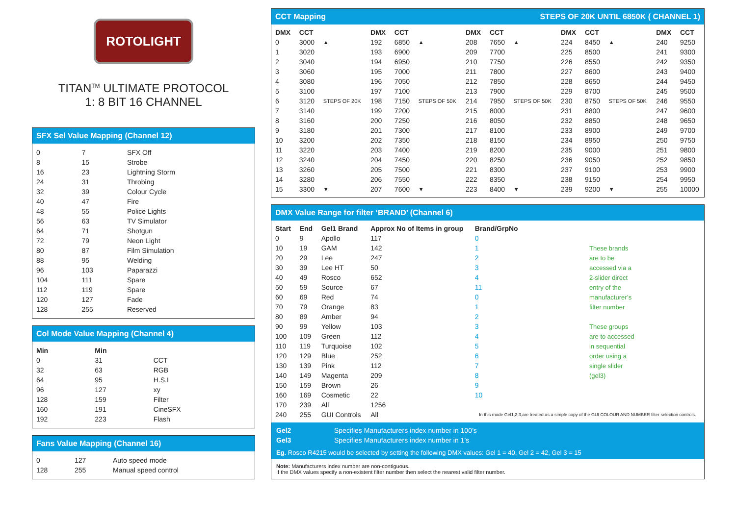ROTOLIGHT
TITAN<sup>TM</sup> ULTIMATE PROTOCOL
1: 8 BIT 16 CHANNEL
SFX Sel Value Mapping (Channel 12)
| 0 | 7 | SFX Off |
| 8 | 15 | Strobe |
| 16 | 23 | Lightning Storm |
| 24 | 31 | Throbing |
| 32 | 39 | Colour Cycle |
| 40 | 47 | Fire |
| 48 | 55 | Police Lights |
| 56 | 63 | TV Simulator |
| 64 | 71 | Shotgun |
| 72 | 79 | Neon Light |
| 80 | 87 | Film Simulation |
| 88 | 95 | Welding |
| 96 | 103 | Paparazzi |
| 104 | 111 | Spare |
| 112 | 119 | Spare |
| 120 | 127 | Fade |
| 128 | 255 | Reserved |
Col Mode Value Mapping (Channel 4)
| Min | Min | |
| --- | --- | --- |
| 0 | 31 | CCT |
| 32 | 63 | RGB |
| 64 | 95 | H.S.I |
| 96 | 127 | xy |
| 128 | 159 | Filter |
| 160 | 191 | CineSFX |
| 192 | 223 | Flash |
Fans Value Mapping (Channel 16)
| 0 | 127 | Auto speed mode |
| 128 | 255 | Manual speed control |
CCT Mapping STEPS OF 20K UNTIL 6850K ( CHANNEL 1)
| DMX | CCT | | DMX | CCT | | DMX | CCT | | DMX | CCT | | DMX | CCT |
| --- | --- | --- | --- | --- | --- | --- | --- | --- | --- | --- | --- | --- | --- |
| 0 | 3000 | ▲ | 192 | 6850 | ▲ | 208 | 7650 | ▲ | 224 | 8450 | ▲ | 240 | 9250 |
| 1 | 3020 | | 193 | 6900 | | 209 | 7700 | | 225 | 8500 | | 241 | 9300 |
| 2 | 3040 | | 194 | 6950 | | 210 | 7750 | | 226 | 8550 | | 242 | 9350 |
| 3 | 3060 | | 195 | 7000 | | 211 | 7800 | | 227 | 8600 | | 243 | 9400 |
| 4 | 3080 | | 196 | 7050 | | 212 | 7850 | | 228 | 8650 | | 244 | 9450 |
| 5 | 3100 | | 197 | 7100 | | 213 | 7900 | | 229 | 8700 | | 245 | 9500 |
| 6 | 3120 | STEPS OF 20K | 198 | 7150 | STEPS OF 50K | 214 | 7950 | STEPS OF 50K | 230 | 8750 | STEPS OF 50K | 246 | 9550 |
| 7 | 3140 | | 199 | 7200 | | 215 | 8000 | | 231 | 8800 | | 247 | 9600 |
| 8 | 3160 | | 200 | 7250 | | 216 | 8050 | | 232 | 8850 | | 248 | 9650 |
| 9 | 3180 | | 201 | 7300 | | 217 | 8100 | | 233 | 8900 | | 249 | 9700 |
| 10 | 3200 | | 202 | 7350 | | 218 | 8150 | | 234 | 8950 | | 250 | 9750 |
| 11 | 3220 | | 203 | 7400 | | 219 | 8200 | | 235 | 9000 | | 251 | 9800 |
| 12 | 3240 | | 204 | 7450 | | 220 | 8250 | | 236 | 9050 | | 252 | 9850 |
| 13 | 3260 | | 205 | 7500 | | 221 | 8300 | | 237 | 9100 | | 253 | 9900 |
| 14 | 3280 | | 206 | 7550 | | 222 | 8350 | | 238 | 9150 | | 254 | 9950 |
| 15 | 3300 | ▼ | 207 | 7600 | ▼ | 223 | 8400 | ▼ | 239 | 9200 | ▼ | 255 | 10000 |
DMX Value Range for filter ‘BRAND’ (Channel 6)
| Start | End | Gel1 Brand | Approx No of Items in group | Brand/GrpNo | |
| --- | --- | --- | --- | --- | --- |
| 0 | 9 | Apollo | 117 | 0 | |
| 10 | 19 | GAM | 142 | 1 | These brands |
| 20 | 29 | Lee | 247 | 2 | are to be |
| 30 | 39 | Lee HT | 50 | 3 | accessed via a |
| 40 | 49 | Rosco | 652 | 4 | 2-slider direct |
| 50 | 59 | Source | 67 | 11 | entry of the |
| 60 | 69 | Red | 74 | 0 | manufacturer’s |
| 70 | 79 | Orange | 83 | 1 | filter number |
| 80 | 89 | Amber | 94 | 2 | |
| 90 | 99 | Yellow | 103 | 3 | These groups |
| 100 | 109 | Green | 112 | 4 | are to accessed |
| 110 | 119 | Turquoise | 102 | 5 | in sequential |
| 120 | 129 | Blue | 252 | 6 | order using a |
| 130 | 139 | Pink | 112 | 7 | single slider |
| 140 | 149 | Magenta | 209 | 8 | (gel3) |
| 150 | 159 | Brown | 26 | 9 | |
| 160 | 169 | Cosmetic | 22 | 10 | |
| 170 | 239 | All | 1256 | | |
| 240 | 255 | GUI Controls | All | In this mode Gel1,2,3,are treated as a simple copy of the GUI COLOUR AND NUMBER filter selection controls. | |
| Gel2 | Specifies Manufacturers index number in 100’s |
| Gel3 | Specifies Manufacturers index number in 1’s |
Eg. Rosco R4215 would be selected by setting the following DMX values: Gel 1 = 40, Gel 2 = 42, Gel 3 = 15
Note: Manufacturers index number are non-contiguous.
If the DMX values specify a non-existent filter number then select the nearest valid filter number.